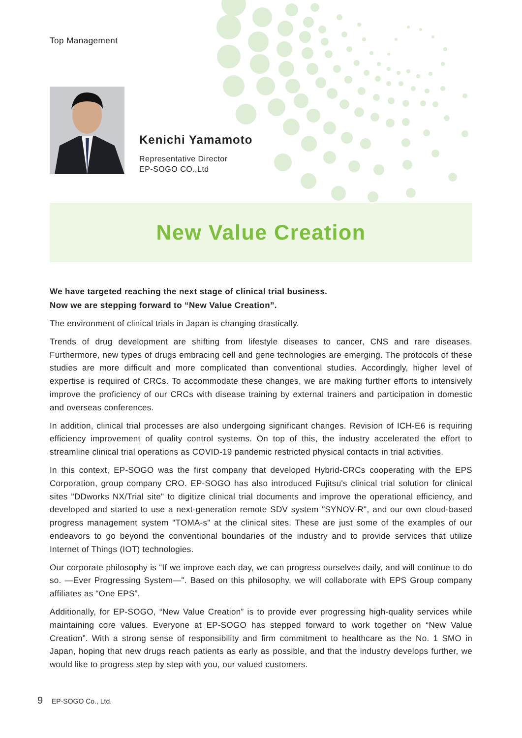Top Management
Kenichi Yamamoto
Representative Director
EP-SOGO CO.,Ltd
New Value Creation
We have targeted reaching the next stage of clinical trial business.
Now we are stepping forward to “New Value Creation”.
The environment of clinical trials in Japan is changing drastically.
Trends of drug development are shifting from lifestyle diseases to cancer, CNS and rare diseases. Furthermore, new types of drugs embracing cell and gene technologies are emerging. The protocols of these studies are more difficult and more complicated than conventional studies. Accordingly, higher level of expertise is required of CRCs. To accommodate these changes, we are making further efforts to intensively improve the proficiency of our CRCs with disease training by external trainers and participation in domestic and overseas conferences.
In addition, clinical trial processes are also undergoing significant changes. Revision of ICH-E6 is requiring efficiency improvement of quality control systems. On top of this, the industry accelerated the effort to streamline clinical trial operations as COVID-19 pandemic restricted physical contacts in trial activities.
In this context, EP-SOGO was the first company that developed Hybrid-CRCs cooperating with the EPS Corporation, group company CRO. EP-SOGO has also introduced Fujitsu's clinical trial solution for clinical sites "DDworks NX/Trial site" to digitize clinical trial documents and improve the operational efficiency, and developed and started to use a next-generation remote SDV system "SYNOV-R", and our own cloud-based progress management system "TOMA-s" at the clinical sites. These are just some of the examples of our endeavors to go beyond the conventional boundaries of the industry and to provide services that utilize Internet of Things (IOT) technologies.
Our corporate philosophy is “If we improve each day, we can progress ourselves daily, and will continue to do so. —Ever Progressing System—". Based on this philosophy, we will collaborate with EPS Group company affiliates as “One EPS”.
Additionally, for EP-SOGO, “New Value Creation” is to provide ever progressing high-quality services while maintaining core values. Everyone at EP-SOGO has stepped forward to work together on “New Value Creation”. With a strong sense of responsibility and firm commitment to healthcare as the No. 1 SMO in Japan, hoping that new drugs reach patients as early as possible, and that the industry develops further, we would like to progress step by step with you, our valued customers.
9 EP-SOGO Co., Ltd.